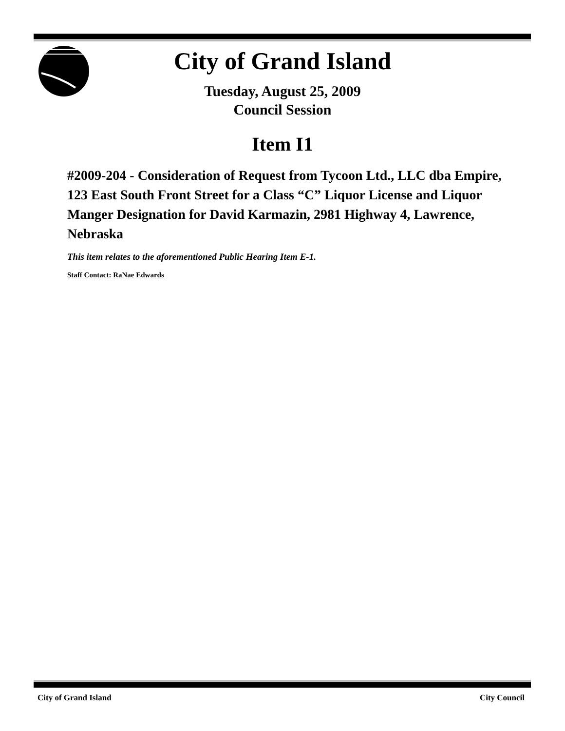City of Grand Island
Tuesday, August 25, 2009
Council Session
Item I1
#2009-204 - Consideration of Request from Tycoon Ltd., LLC dba Empire, 123 East South Front Street for a Class “C” Liquor License and Liquor Manger Designation for David Karmazin, 2981 Highway 4, Lawrence, Nebraska
This item relates to the aforementioned Public Hearing Item E-1.
Staff Contact: RaNae Edwards
City of Grand Island City Council